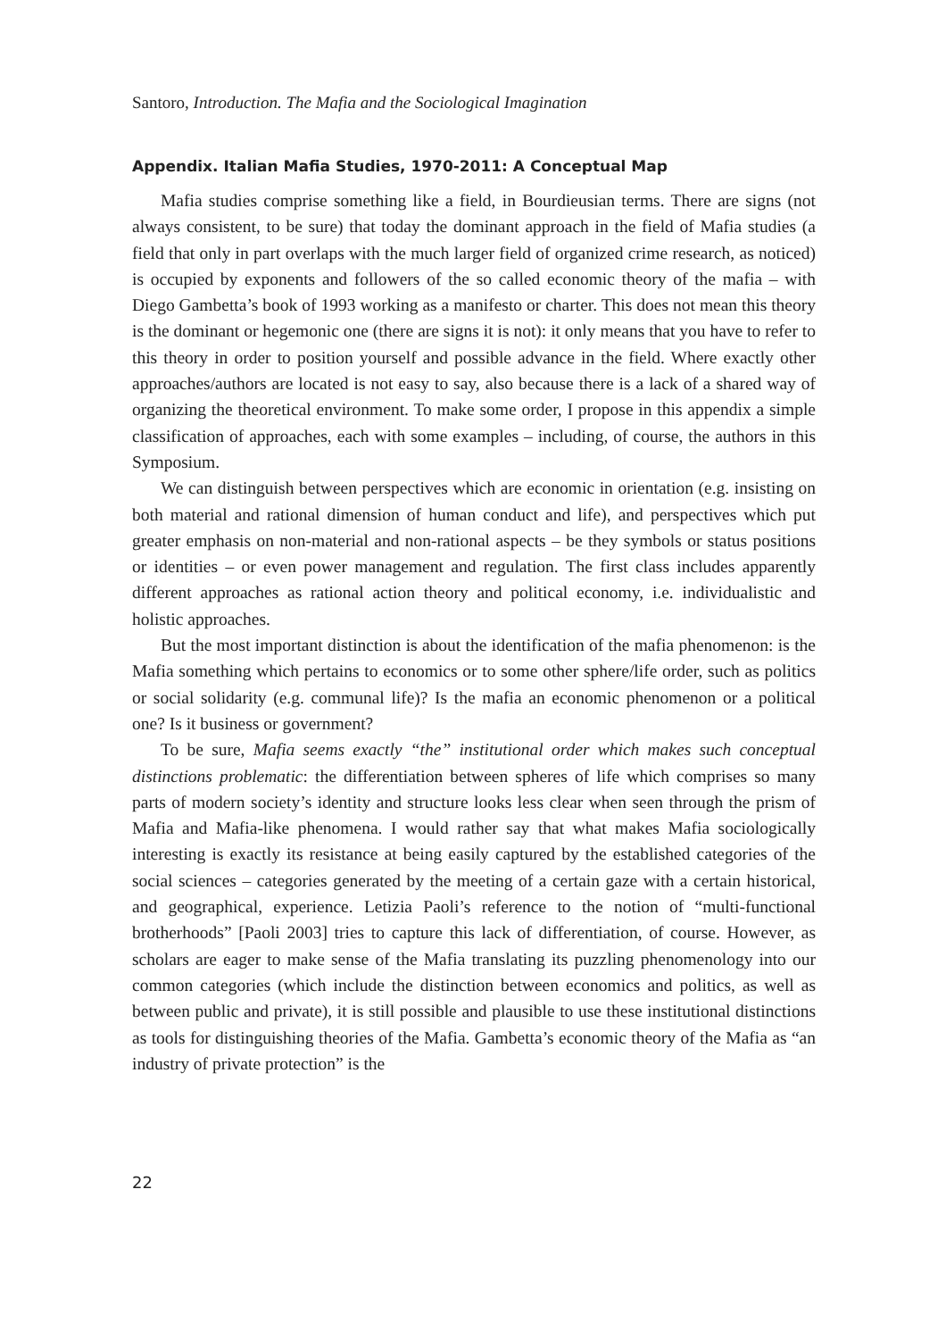Santoro, Introduction. The Mafia and the Sociological Imagination
Appendix. Italian Mafia Studies, 1970-2011: A Conceptual Map
Mafia studies comprise something like a field, in Bourdieusian terms. There are signs (not always consistent, to be sure) that today the dominant approach in the field of Mafia studies (a field that only in part overlaps with the much larger field of organized crime research, as noticed) is occupied by exponents and followers of the so called economic theory of the mafia – with Diego Gambetta’s book of 1993 working as a manifesto or charter. This does not mean this theory is the dominant or hegemonic one (there are signs it is not): it only means that you have to refer to this theory in order to position yourself and possible advance in the field. Where exactly other approaches/authors are located is not easy to say, also because there is a lack of a shared way of organizing the theoretical environment. To make some order, I propose in this appendix a simple classification of approaches, each with some examples – including, of course, the authors in this Symposium.
We can distinguish between perspectives which are economic in orientation (e.g. insisting on both material and rational dimension of human conduct and life), and perspectives which put greater emphasis on non-material and non-rational aspects – be they symbols or status positions or identities – or even power management and regulation. The first class includes apparently different approaches as rational action theory and political economy, i.e. individualistic and holistic approaches.
But the most important distinction is about the identification of the mafia phenomenon: is the Mafia something which pertains to economics or to some other sphere/life order, such as politics or social solidarity (e.g. communal life)? Is the mafia an economic phenomenon or a political one? Is it business or government?
To be sure, Mafia seems exactly “the” institutional order which makes such conceptual distinctions problematic: the differentiation between spheres of life which comprises so many parts of modern society’s identity and structure looks less clear when seen through the prism of Mafia and Mafia-like phenomena. I would rather say that what makes Mafia sociologically interesting is exactly its resistance at being easily captured by the established categories of the social sciences – categories generated by the meeting of a certain gaze with a certain historical, and geographical, experience. Letizia Paoli’s reference to the notion of “multi-functional brotherhoods” [Paoli 2003] tries to capture this lack of differentiation, of course. However, as scholars are eager to make sense of the Mafia translating its puzzling phenomenology into our common categories (which include the distinction between economics and politics, as well as between public and private), it is still possible and plausible to use these institutional distinctions as tools for distinguishing theories of the Mafia. Gambetta’s economic theory of the Mafia as “an industry of private protection” is the
22